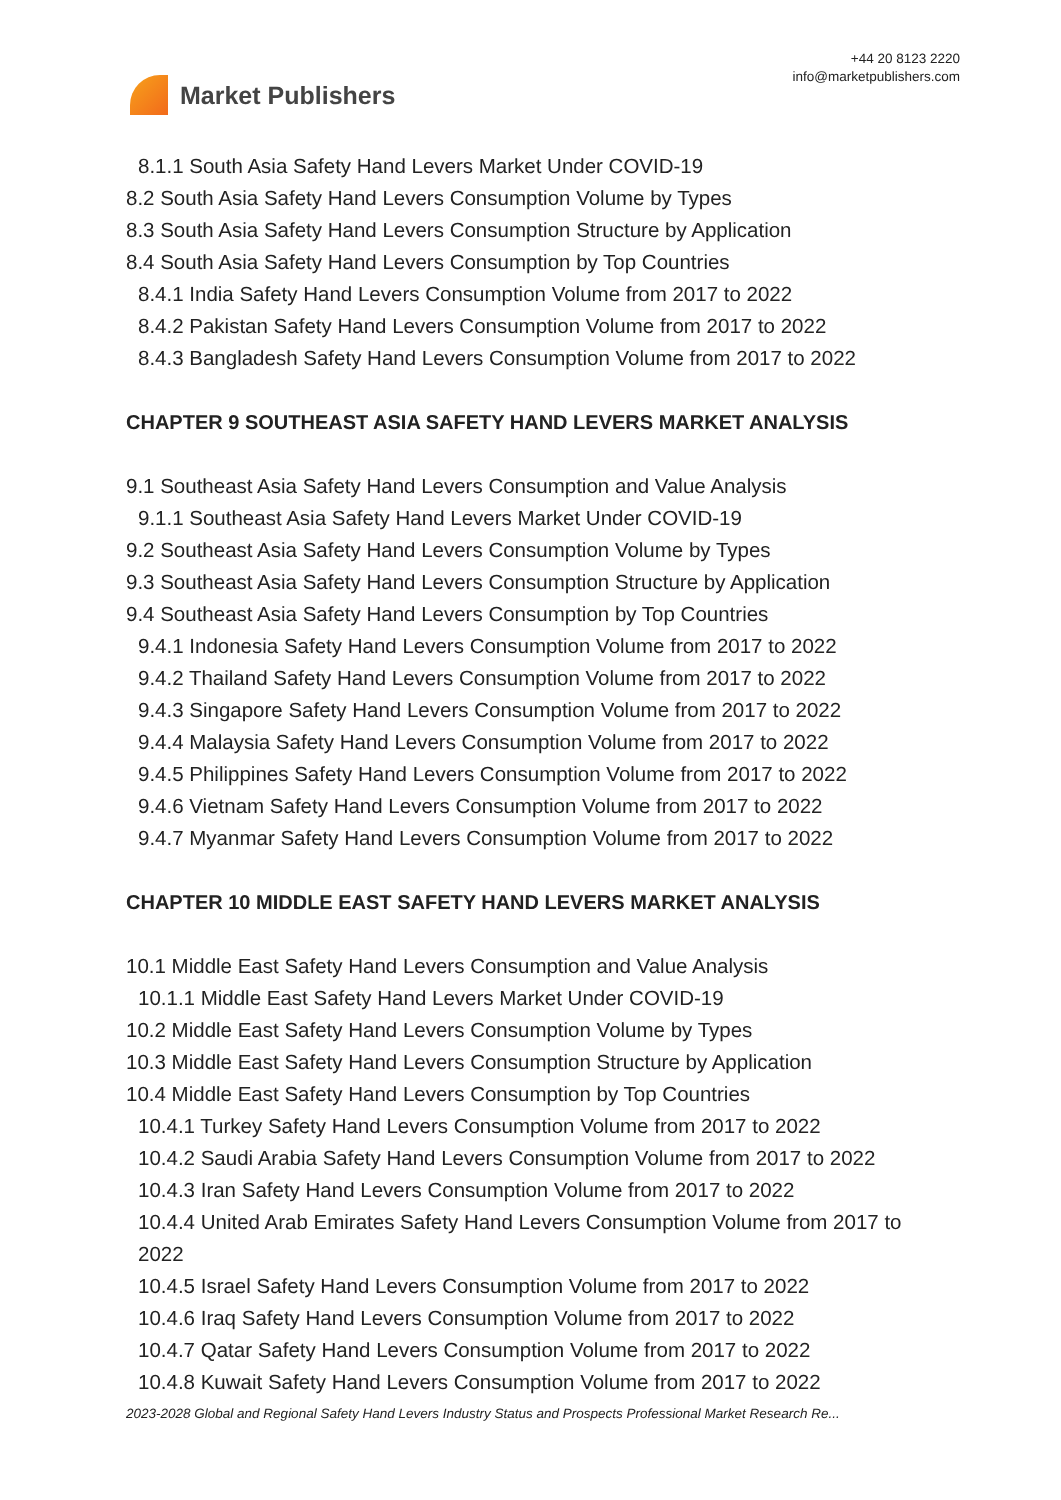Market Publishers
+44 20 8123 2220
info@marketpublishers.com
8.1.1 South Asia Safety Hand Levers Market Under COVID-19
8.2 South Asia Safety Hand Levers Consumption Volume by Types
8.3 South Asia Safety Hand Levers Consumption Structure by Application
8.4 South Asia Safety Hand Levers Consumption by Top Countries
8.4.1 India Safety Hand Levers Consumption Volume from 2017 to 2022
8.4.2 Pakistan Safety Hand Levers Consumption Volume from 2017 to 2022
8.4.3 Bangladesh Safety Hand Levers Consumption Volume from 2017 to 2022
CHAPTER 9 SOUTHEAST ASIA SAFETY HAND LEVERS MARKET ANALYSIS
9.1 Southeast Asia Safety Hand Levers Consumption and Value Analysis
9.1.1 Southeast Asia Safety Hand Levers Market Under COVID-19
9.2 Southeast Asia Safety Hand Levers Consumption Volume by Types
9.3 Southeast Asia Safety Hand Levers Consumption Structure by Application
9.4 Southeast Asia Safety Hand Levers Consumption by Top Countries
9.4.1 Indonesia Safety Hand Levers Consumption Volume from 2017 to 2022
9.4.2 Thailand Safety Hand Levers Consumption Volume from 2017 to 2022
9.4.3 Singapore Safety Hand Levers Consumption Volume from 2017 to 2022
9.4.4 Malaysia Safety Hand Levers Consumption Volume from 2017 to 2022
9.4.5 Philippines Safety Hand Levers Consumption Volume from 2017 to 2022
9.4.6 Vietnam Safety Hand Levers Consumption Volume from 2017 to 2022
9.4.7 Myanmar Safety Hand Levers Consumption Volume from 2017 to 2022
CHAPTER 10 MIDDLE EAST SAFETY HAND LEVERS MARKET ANALYSIS
10.1 Middle East Safety Hand Levers Consumption and Value Analysis
10.1.1 Middle East Safety Hand Levers Market Under COVID-19
10.2 Middle East Safety Hand Levers Consumption Volume by Types
10.3 Middle East Safety Hand Levers Consumption Structure by Application
10.4 Middle East Safety Hand Levers Consumption by Top Countries
10.4.1 Turkey Safety Hand Levers Consumption Volume from 2017 to 2022
10.4.2 Saudi Arabia Safety Hand Levers Consumption Volume from 2017 to 2022
10.4.3 Iran Safety Hand Levers Consumption Volume from 2017 to 2022
10.4.4 United Arab Emirates Safety Hand Levers Consumption Volume from 2017 to 2022
10.4.5 Israel Safety Hand Levers Consumption Volume from 2017 to 2022
10.4.6 Iraq Safety Hand Levers Consumption Volume from 2017 to 2022
10.4.7 Qatar Safety Hand Levers Consumption Volume from 2017 to 2022
10.4.8 Kuwait Safety Hand Levers Consumption Volume from 2017 to 2022
2023-2028 Global and Regional Safety Hand Levers Industry Status and Prospects Professional Market Research Re...